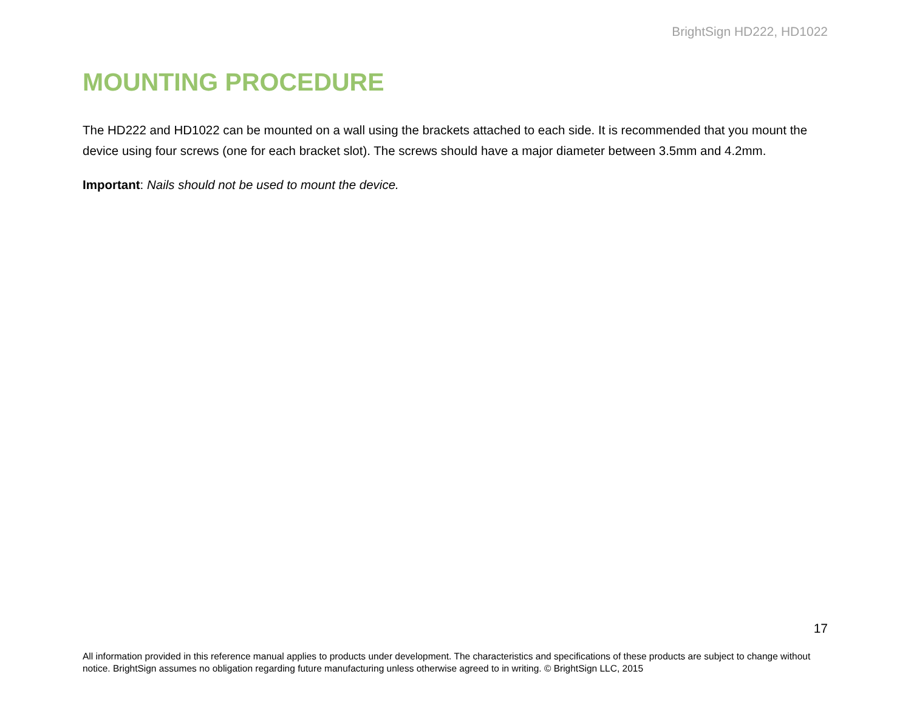BrightSign HD222, HD1022
MOUNTING PROCEDURE
The HD222 and HD1022 can be mounted on a wall using the brackets attached to each side. It is recommended that you mount the device using four screws (one for each bracket slot). The screws should have a major diameter between 3.5mm and 4.2mm.
Important: Nails should not be used to mount the device.
17
All information provided in this reference manual applies to products under development. The characteristics and specifications of these products are subject to change without notice. BrightSign assumes no obligation regarding future manufacturing unless otherwise agreed to in writing. © BrightSign LLC, 2015